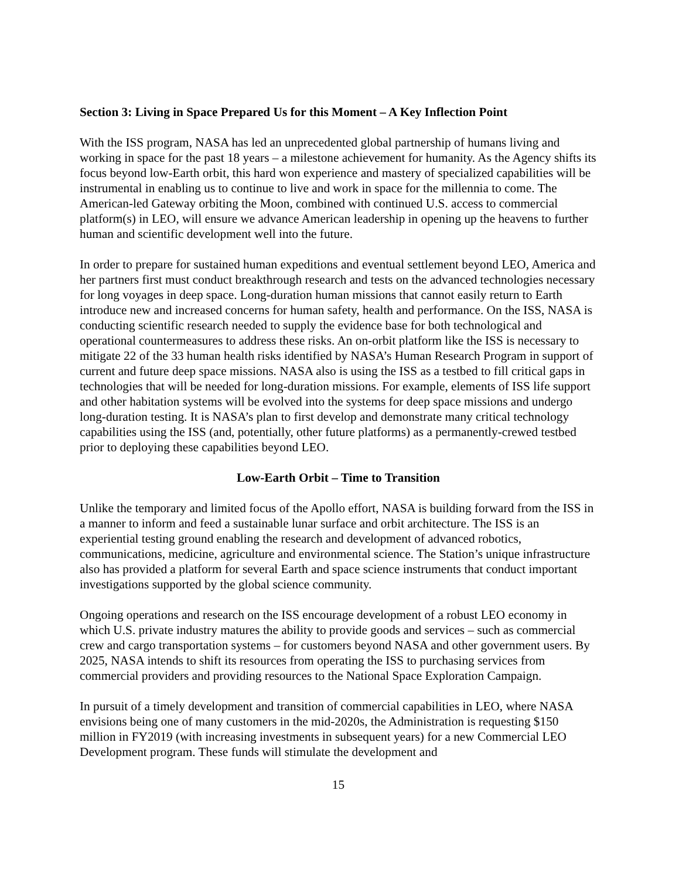Section 3: Living in Space Prepared Us for this Moment – A Key Inflection Point
With the ISS program, NASA has led an unprecedented global partnership of humans living and working in space for the past 18 years – a milestone achievement for humanity. As the Agency shifts its focus beyond low-Earth orbit, this hard won experience and mastery of specialized capabilities will be instrumental in enabling us to continue to live and work in space for the millennia to come. The American-led Gateway orbiting the Moon, combined with continued U.S. access to commercial platform(s) in LEO, will ensure we advance American leadership in opening up the heavens to further human and scientific development well into the future.
In order to prepare for sustained human expeditions and eventual settlement beyond LEO, America and her partners first must conduct breakthrough research and tests on the advanced technologies necessary for long voyages in deep space. Long-duration human missions that cannot easily return to Earth introduce new and increased concerns for human safety, health and performance. On the ISS, NASA is conducting scientific research needed to supply the evidence base for both technological and operational countermeasures to address these risks. An on-orbit platform like the ISS is necessary to mitigate 22 of the 33 human health risks identified by NASA’s Human Research Program in support of current and future deep space missions. NASA also is using the ISS as a testbed to fill critical gaps in technologies that will be needed for long-duration missions. For example, elements of ISS life support and other habitation systems will be evolved into the systems for deep space missions and undergo long-duration testing. It is NASA’s plan to first develop and demonstrate many critical technology capabilities using the ISS (and, potentially, other future platforms) as a permanently-crewed testbed prior to deploying these capabilities beyond LEO.
Low-Earth Orbit – Time to Transition
Unlike the temporary and limited focus of the Apollo effort, NASA is building forward from the ISS in a manner to inform and feed a sustainable lunar surface and orbit architecture. The ISS is an experiential testing ground enabling the research and development of advanced robotics, communications, medicine, agriculture and environmental science. The Station’s unique infrastructure also has provided a platform for several Earth and space science instruments that conduct important investigations supported by the global science community.
Ongoing operations and research on the ISS encourage development of a robust LEO economy in which U.S. private industry matures the ability to provide goods and services – such as commercial crew and cargo transportation systems – for customers beyond NASA and other government users. By 2025, NASA intends to shift its resources from operating the ISS to purchasing services from commercial providers and providing resources to the National Space Exploration Campaign.
In pursuit of a timely development and transition of commercial capabilities in LEO, where NASA envisions being one of many customers in the mid-2020s, the Administration is requesting $150 million in FY2019 (with increasing investments in subsequent years) for a new Commercial LEO Development program. These funds will stimulate the development and
15